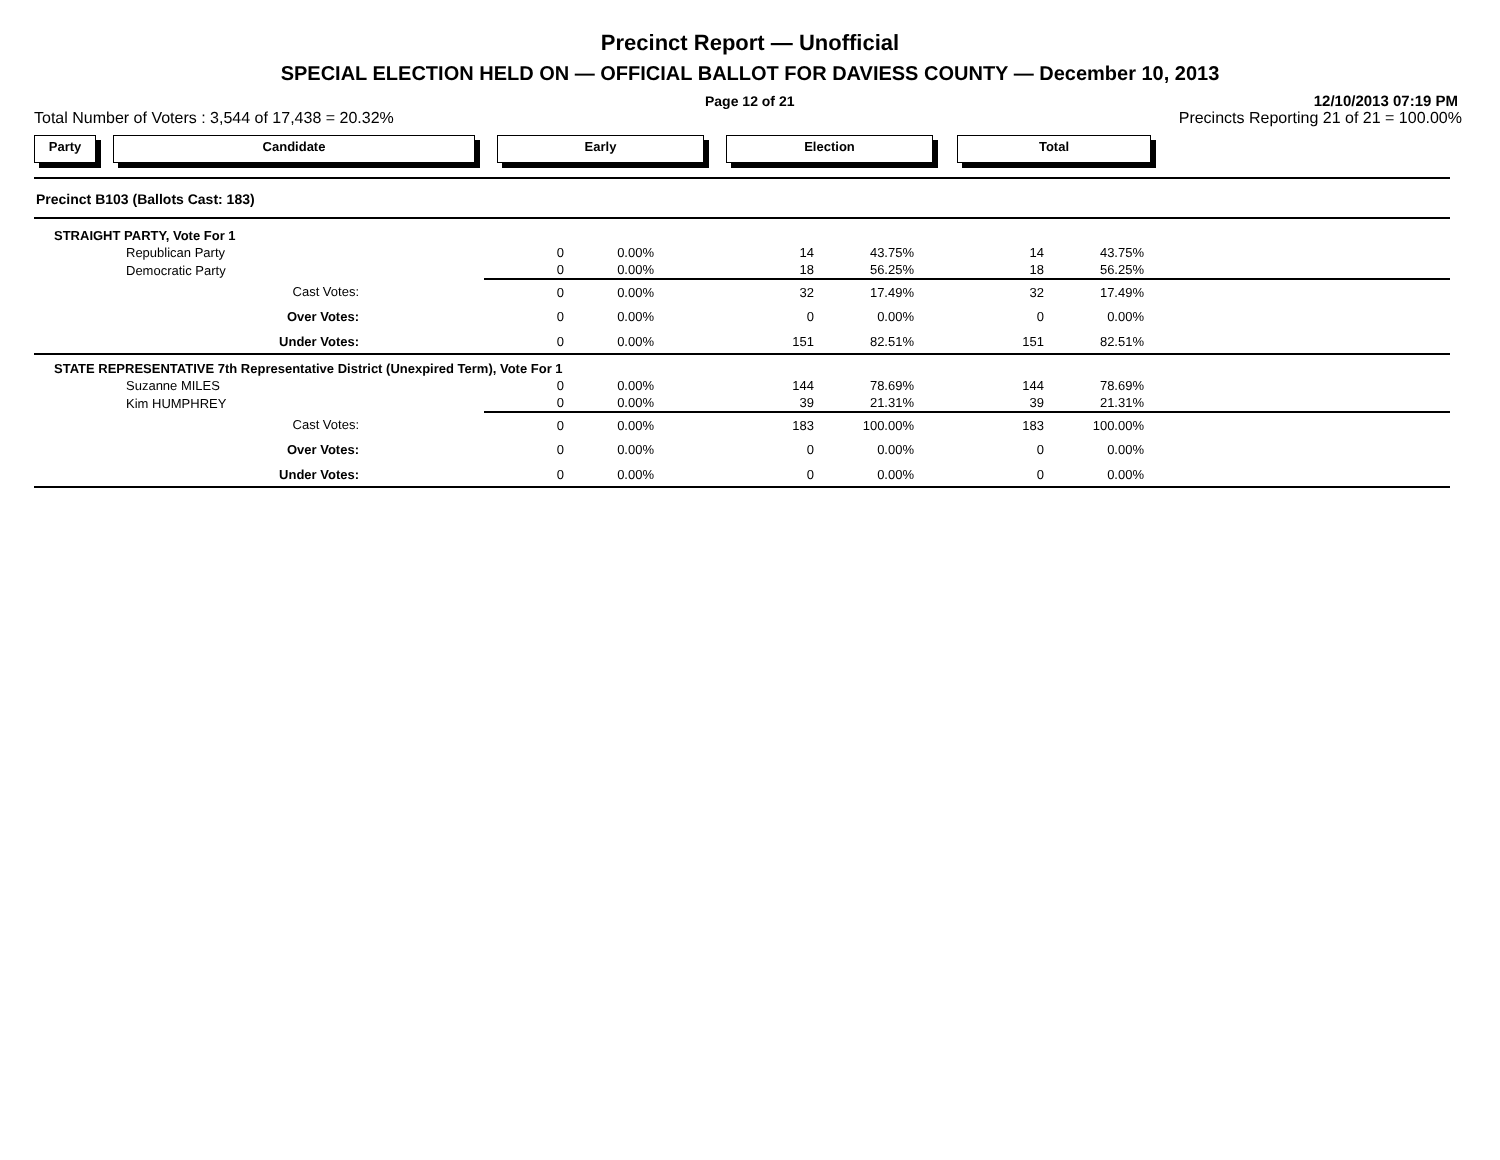Precinct Report — Unofficial
SPECIAL ELECTION HELD ON — OFFICIAL BALLOT FOR DAVIESS COUNTY — December 10, 2013
Page 12 of 21
12/10/2013 07:19 PM
Total Number of Voters : 3,544 of 17,438 = 20.32%
Precincts Reporting 21 of 21 = 100.00%
Party Candidate Early Election Total
Precinct B103 (Ballots Cast: 183)
| STRAIGHT PARTY, Vote For 1 | | | | | | | |
| Republican Party | 0 | 0.00% | 14 | 43.75% | 14 | 43.75% | |
| Democratic Party | 0 | 0.00% | 18 | 56.25% | 18 | 56.25% | |
| Cast Votes: | 0 | 0.00% | 32 | 17.49% | 32 | 17.49% | |
| Over Votes: | 0 | 0.00% | 0 | 0.00% | 0 | 0.00% | |
| Under Votes: | 0 | 0.00% | 151 | 82.51% | 151 | 82.51% | |
| STATE REPRESENTATIVE 7th Representative District (Unexpired Term), Vote For 1 | | | | | | | |
| Suzanne MILES | 0 | 0.00% | 144 | 78.69% | 144 | 78.69% | |
| Kim HUMPHREY | 0 | 0.00% | 39 | 21.31% | 39 | 21.31% | |
| Cast Votes: | 0 | 0.00% | 183 | 100.00% | 183 | 100.00% | |
| Over Votes: | 0 | 0.00% | 0 | 0.00% | 0 | 0.00% | |
| Under Votes: | 0 | 0.00% | 0 | 0.00% | 0 | 0.00% | |